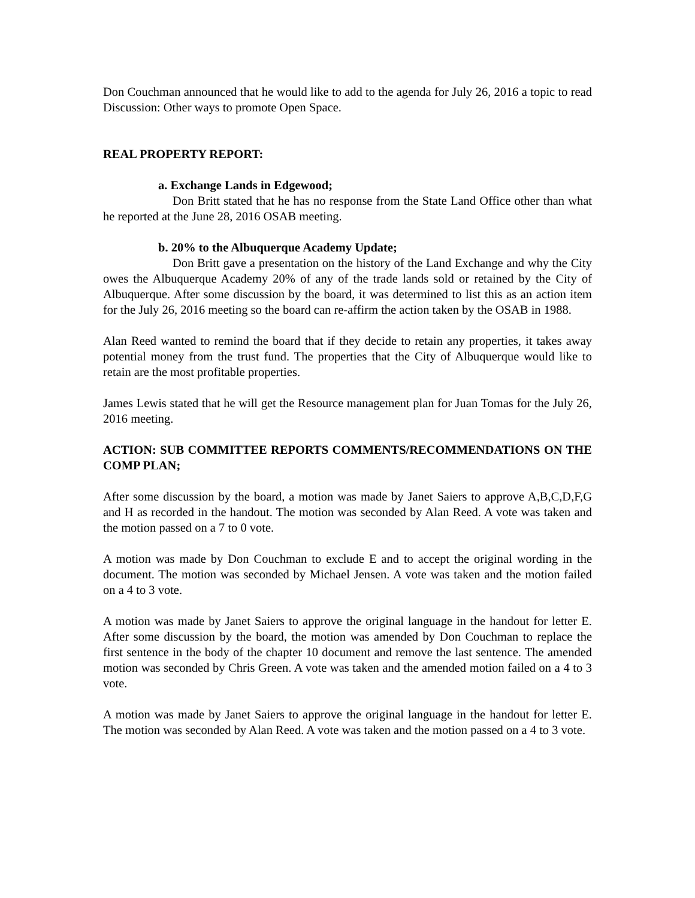Don Couchman announced that he would like to add to the agenda for July 26, 2016 a topic to read Discussion: Other ways to promote Open Space.
REAL PROPERTY REPORT:
a. Exchange Lands in Edgewood;
Don Britt stated that he has no response from the State Land Office other than what he reported at the June 28, 2016 OSAB meeting.
b. 20% to the Albuquerque Academy Update;
Don Britt gave a presentation on the history of the Land Exchange and why the City owes the Albuquerque Academy 20% of any of the trade lands sold or retained by the City of Albuquerque. After some discussion by the board, it was determined to list this as an action item for the July 26, 2016 meeting so the board can re-affirm the action taken by the OSAB in 1988.
Alan Reed wanted to remind the board that if they decide to retain any properties, it takes away potential money from the trust fund. The properties that the City of Albuquerque would like to retain are the most profitable properties.
James Lewis stated that he will get the Resource management plan for Juan Tomas for the July 26, 2016 meeting.
ACTION: SUB COMMITTEE REPORTS COMMENTS/RECOMMENDATIONS ON THE COMP PLAN;
After some discussion by the board, a motion was made by Janet Saiers to approve A,B,C,D,F,G and H as recorded in the handout. The motion was seconded by Alan Reed. A vote was taken and the motion passed on a 7 to 0 vote.
A motion was made by Don Couchman to exclude E and to accept the original wording in the document. The motion was seconded by Michael Jensen. A vote was taken and the motion failed on a 4 to 3 vote.
A motion was made by Janet Saiers to approve the original language in the handout for letter E. After some discussion by the board, the motion was amended by Don Couchman to replace the first sentence in the body of the chapter 10 document and remove the last sentence. The amended motion was seconded by Chris Green. A vote was taken and the amended motion failed on a 4 to 3 vote.
A motion was made by Janet Saiers to approve the original language in the handout for letter E. The motion was seconded by Alan Reed. A vote was taken and the motion passed on a 4 to 3 vote.